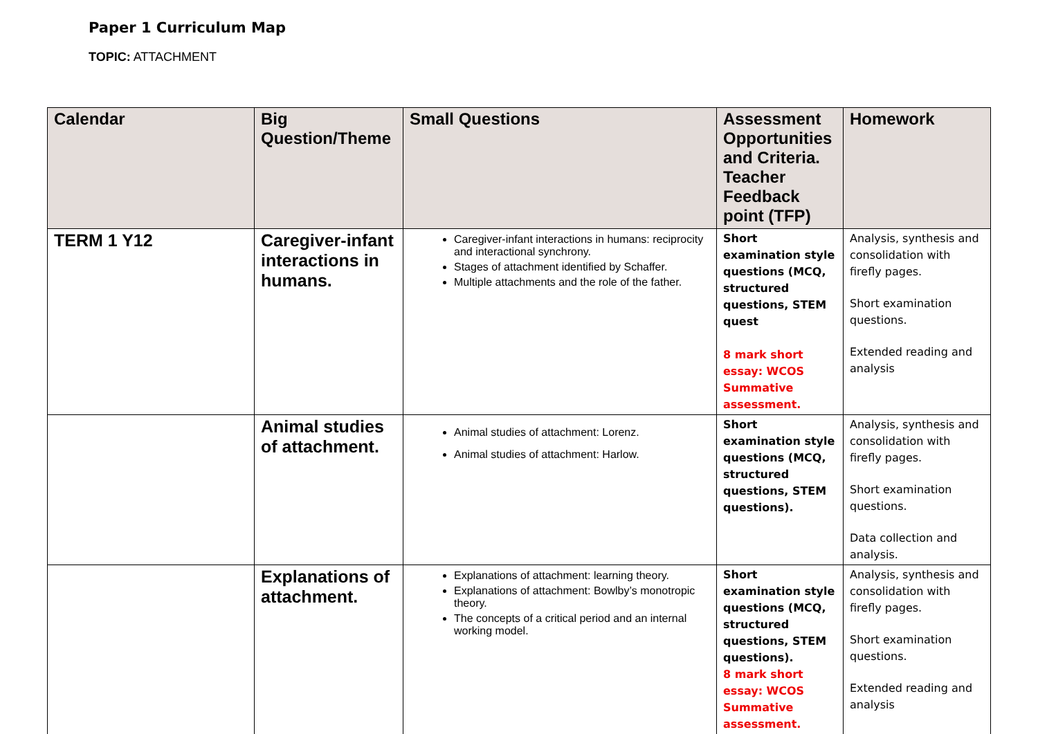Paper 1 Curriculum Map
TOPIC: ATTACHMENT
| Calendar | Big Question/Theme | Small Questions | Assessment Opportunities and Criteria. Teacher Feedback point (TFP) | Homework |
| --- | --- | --- | --- | --- |
| TERM 1 Y12 | Caregiver-infant interactions in humans. | Caregiver-infant interactions in humans: reciprocity and interactional synchrony. Stages of attachment identified by Schaffer. Multiple attachments and the role of the father. | Short examination style questions (MCQ, structured questions, STEM quest 8 mark short essay: WCOS Summative assessment. | Analysis, synthesis and consolidation with firefly pages. Short examination questions. Extended reading and analysis |
| | Animal studies of attachment. | Animal studies of attachment: Lorenz. Animal studies of attachment: Harlow. | Short examination style questions (MCQ, structured questions, STEM questions). | Analysis, synthesis and consolidation with firefly pages. Short examination questions. Data collection and analysis. |
| | Explanations of attachment. | Explanations of attachment: learning theory. Explanations of attachment: Bowlby’s monotropic theory. The concepts of a critical period and an internal working model. | Short examination style questions (MCQ, structured questions, STEM questions). 8 mark short essay: WCOS Summative assessment. | Analysis, synthesis and consolidation with firefly pages. Short examination questions. Extended reading and analysis |